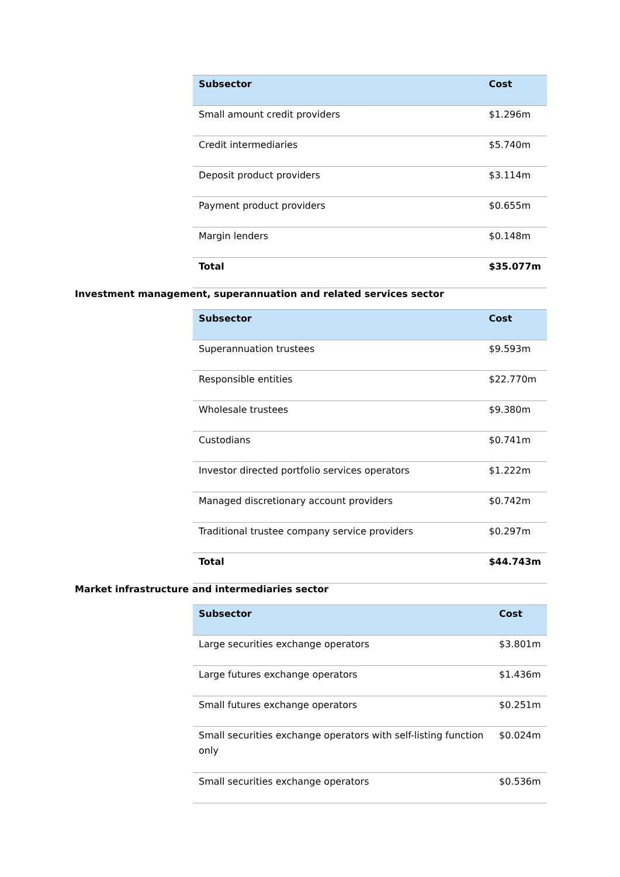| Subsector | Cost |
| --- | --- |
| Small amount credit providers | $1.296m |
| Credit intermediaries | $5.740m |
| Deposit product providers | $3.114m |
| Payment product providers | $0.655m |
| Margin lenders | $0.148m |
| Total | $35.077m |
Investment management, superannuation and related services sector
| Subsector | Cost |
| --- | --- |
| Superannuation trustees | $9.593m |
| Responsible entities | $22.770m |
| Wholesale trustees | $9.380m |
| Custodians | $0.741m |
| Investor directed portfolio services operators | $1.222m |
| Managed discretionary account providers | $0.742m |
| Traditional trustee company service providers | $0.297m |
| Total | $44.743m |
Market infrastructure and intermediaries sector
| Subsector | Cost |
| --- | --- |
| Large securities exchange operators | $3.801m |
| Large futures exchange operators | $1.436m |
| Small futures exchange operators | $0.251m |
| Small securities exchange operators with self-listing function only | $0.024m |
| Small securities exchange operators | $0.536m |